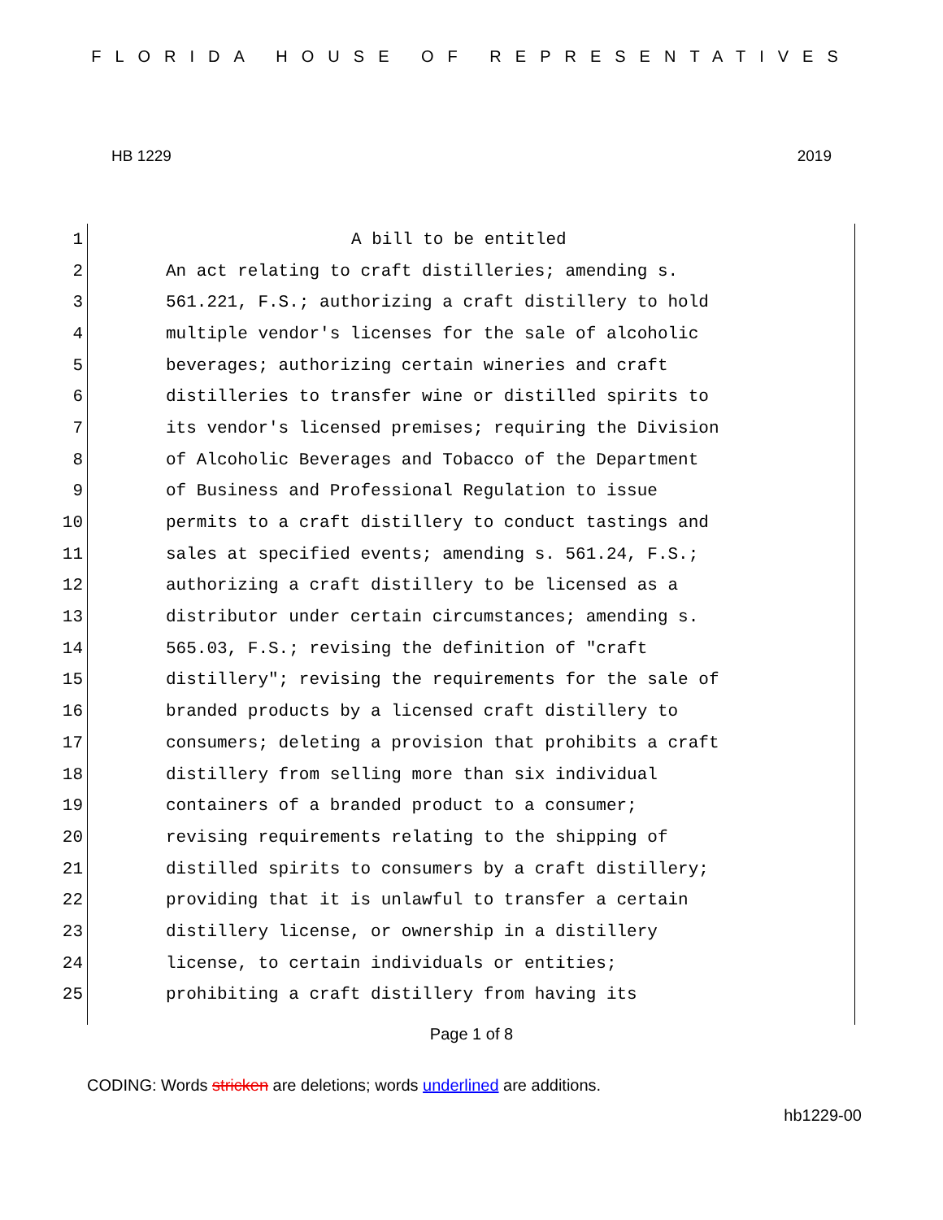FLORIDA HOUSE OF REPRESENTATIVES
HB 1229 2019
1 A bill to be entitled
2 An act relating to craft distilleries; amending s.
3 561.221, F.S.; authorizing a craft distillery to hold
4 multiple vendor's licenses for the sale of alcoholic
5 beverages; authorizing certain wineries and craft
6 distilleries to transfer wine or distilled spirits to
7 its vendor's licensed premises; requiring the Division
8 of Alcoholic Beverages and Tobacco of the Department
9 of Business and Professional Regulation to issue
10 permits to a craft distillery to conduct tastings and
11 sales at specified events; amending s. 561.24, F.S.;
12 authorizing a craft distillery to be licensed as a
13 distributor under certain circumstances; amending s.
14 565.03, F.S.; revising the definition of "craft
15 distillery"; revising the requirements for the sale of
16 branded products by a licensed craft distillery to
17 consumers; deleting a provision that prohibits a craft
18 distillery from selling more than six individual
19 containers of a branded product to a consumer;
20 revising requirements relating to the shipping of
21 distilled spirits to consumers by a craft distillery;
22 providing that it is unlawful to transfer a certain
23 distillery license, or ownership in a distillery
24 license, to certain individuals or entities;
25 prohibiting a craft distillery from having its
Page 1 of 8
CODING: Words stricken are deletions; words underlined are additions.
hb1229-00